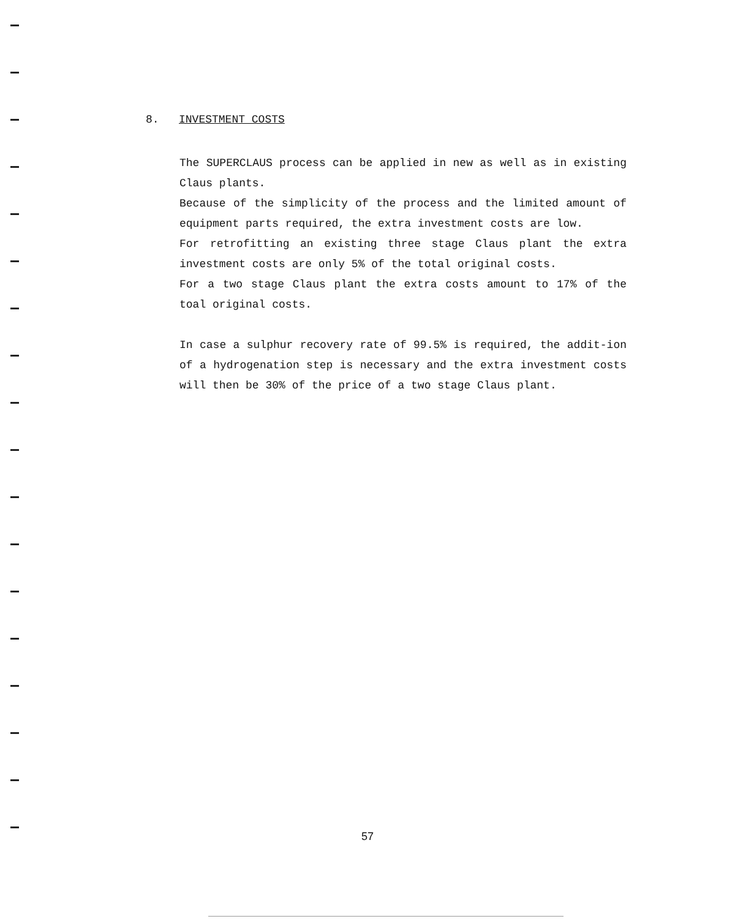8. INVESTMENT COSTS
The SUPERCLAUS process can be applied in new as well as in existing Claus plants.
Because of the simplicity of the process and the limited amount of equipment parts required, the extra investment costs are low.
For retrofitting an existing three stage Claus plant the extra investment costs are only 5% of the total original costs.
For a two stage Claus plant the extra costs amount to 17% of the toal original costs.
In case a sulphur recovery rate of 99.5% is required, the addit-ion of a hydrogenation step is necessary and the extra investment costs will then be 30% of the price of a two stage Claus plant.
57